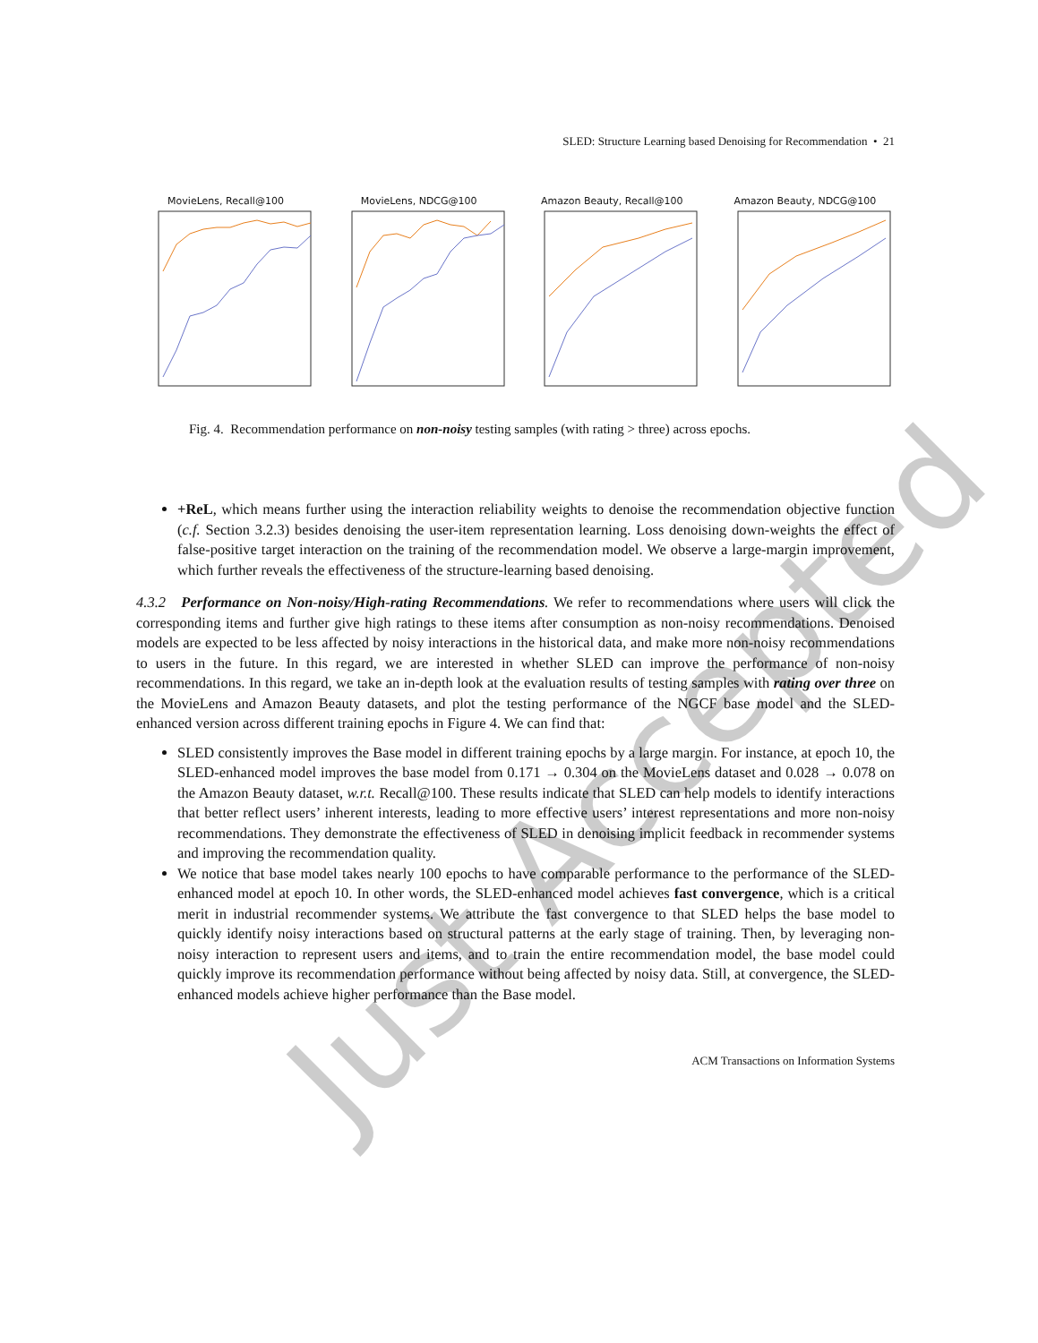SLED: Structure Learning based Denoising for Recommendation • 21
MovieLens, Recall@100 MovieLens, NDCG@100 Amazon Beauty, Recall@100 Amazon Beauty, NDCG@100
Fig. 4. Recommendation performance on non-noisy testing samples (with rating > three) across epochs.
+ReL, which means further using the interaction reliability weights to denoise the recommendation objective function (c.f. Section 3.2.3) besides denoising the user-item representation learning. Loss denoising down-weights the effect of false-positive target interaction on the training of the recommendation model. We observe a large-margin improvement, which further reveals the effectiveness of the structure-learning based denoising.
4.3.2 Performance on Non-noisy/High-rating Recommendations. We refer to recommendations where users will click the corresponding items and further give high ratings to these items after consumption as non-noisy recommendations. Denoised models are expected to be less affected by noisy interactions in the historical data, and make more non-noisy recommendations to users in the future. In this regard, we are interested in whether SLED can improve the performance of non-noisy recommendations. In this regard, we take an in-depth look at the evaluation results of testing samples with rating over three on the MovieLens and Amazon Beauty datasets, and plot the testing performance of the NGCF base model and the SLED-enhanced version across different training epochs in Figure 4. We can find that:
SLED consistently improves the Base model in different training epochs by a large margin. For instance, at epoch 10, the SLED-enhanced model improves the base model from 0.171 → 0.304 on the MovieLens dataset and 0.028 → 0.078 on the Amazon Beauty dataset, w.r.t. Recall@100. These results indicate that SLED can help models to identify interactions that better reflect users’ inherent interests, leading to more effective users’ interest representations and more non-noisy recommendations. They demonstrate the effectiveness of SLED in denoising implicit feedback in recommender systems and improving the recommendation quality.
We notice that base model takes nearly 100 epochs to have comparable performance to the performance of the SLED-enhanced model at epoch 10. In other words, the SLED-enhanced model achieves fast convergence, which is a critical merit in industrial recommender systems. We attribute the fast convergence to that SLED helps the base model to quickly identify noisy interactions based on structural patterns at the early stage of training. Then, by leveraging non-noisy interaction to represent users and items, and to train the entire recommendation model, the base model could quickly improve its recommendation performance without being affected by noisy data. Still, at convergence, the SLED-enhanced models achieve higher performance than the Base model.
ACM Transactions on Information Systems
Just Accepted